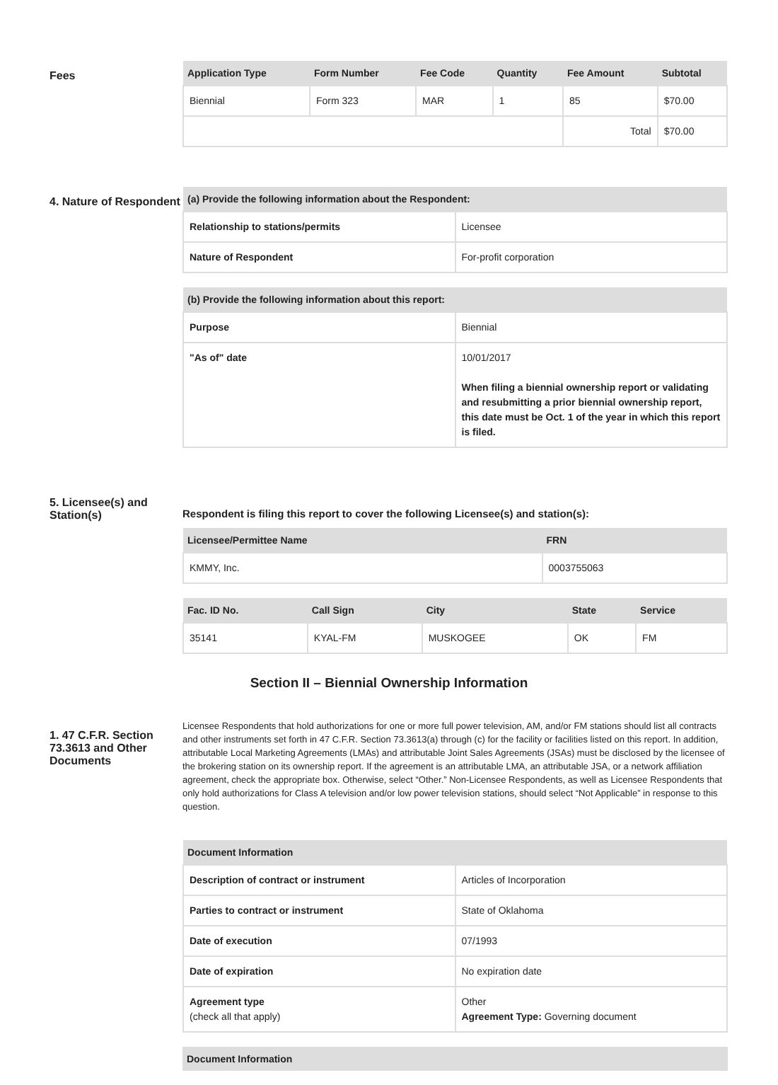Fees
| Application Type | Form Number | Fee Code | Quantity | Fee Amount | Subtotal |
| --- | --- | --- | --- | --- | --- |
| Biennial | Form 323 | MAR | 1 | 85 | $70.00 |
| | | | | Total | $70.00 |
4. Nature of Respondent
| (a) Provide the following information about the Respondent: | |
| --- | --- |
| Relationship to stations/permits | Licensee |
| Nature of Respondent | For-profit corporation |
| (b) Provide the following information about this report: | |
| --- | --- |
| Purpose | Biennial |
| "As of" date | 10/01/2017 When filing a biennial ownership report or validating and resubmitting a prior biennial ownership report, this date must be Oct. 1 of the year in which this report is filed. |
5. Licensee(s) and Station(s)
Respondent is filing this report to cover the following Licensee(s) and station(s):
| Licensee/Permittee Name | FRN |
| --- | --- |
| KMMY, Inc. | 0003755063 |
| Fac. ID No. | Call Sign | City | State | Service |
| --- | --- | --- | --- | --- |
| 35141 | KYAL-FM | MUSKOGEE | OK | FM |
Section II – Biennial Ownership Information
1. 47 C.F.R. Section 73.3613 and Other Documents
Licensee Respondents that hold authorizations for one or more full power television, AM, and/or FM stations should list all contracts and other instruments set forth in 47 C.F.R. Section 73.3613(a) through (c) for the facility or facilities listed on this report. In addition, attributable Local Marketing Agreements (LMAs) and attributable Joint Sales Agreements (JSAs) must be disclosed by the licensee of the brokering station on its ownership report. If the agreement is an attributable LMA, an attributable JSA, or a network affiliation agreement, check the appropriate box. Otherwise, select “Other.” Non-Licensee Respondents, as well as Licensee Respondents that only hold authorizations for Class A television and/or low power television stations, should select “Not Applicable” in response to this question.
| Document Information | |
| --- | --- |
| Description of contract or instrument | Articles of Incorporation |
| Parties to contract or instrument | State of Oklahoma |
| Date of execution | 07/1993 |
| Date of expiration | No expiration date |
| Agreement type (check all that apply) | Other Agreement Type: Governing document |
| Document Information |
| --- |